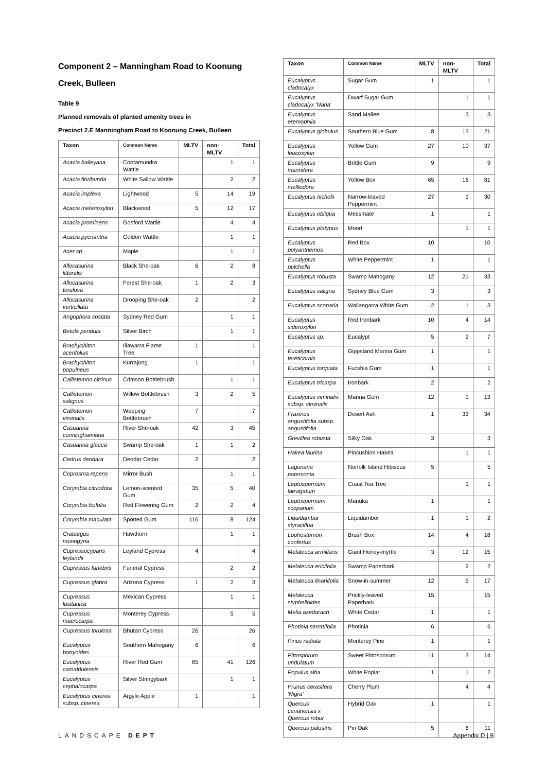Component 2 – Manningham Road to Koonung
Creek, Bulleen
Table 9
Planned removals of planted amenity trees in
Precinct 2.E Manningham Road to Koonung Creek, Bulleen
| Taxon | Common Name | MLTV | non-MLTV | Total |
| --- | --- | --- | --- | --- |
| Acacia baileyana | Cootamundra Wattle | | 1 | 1 |
| Acacia floribunda | White Sallow Wattle | | 2 | 2 |
| Acacia implexa | Lightwood | 5 | 14 | 19 |
| Acacia melanoxylon | Blackwood | 5 | 12 | 17 |
| Acacia prominens | Gosford Wattle | | 4 | 4 |
| Acacia pycnantha | Golden Wattle | | 1 | 1 |
| Acer sp. | Maple | | 1 | 1 |
| Allocasurina littoralis | Black She-oak | 6 | 2 | 8 |
| Allocasurina torulosa | Forest She-oak | 1 | 2 | 3 |
| Allocasurina verticillata | Drooping She-oak | 2 | | 2 |
| Angophora costata | Sydney Red Gum | | 1 | 1 |
| Betula pendula | Silver Birch | | 1 | 1 |
| Brachychiton acerifolius | Illawarra Flame Tree | 1 | | 1 |
| Brachychiton populneus | Kurrajong | 1 | | 1 |
| Callistemon citrinus | Crimson Bottlebrush | | 1 | 1 |
| Callistemon salignus | Willow Bottlebrush | 3 | 2 | 5 |
| Callistemon viminalis | Weeping Bottlebrush | 7 | | 7 |
| Casuarina cunninghamiana | River She-oak | 42 | 3 | 45 |
| Casuarina glauca | Swamp She-oak | 1 | 1 | 2 |
| Cedrus deodara | Deodar Cedar | 2 | | 2 |
| Coprosma repens | Mirror Bush | | 1 | 1 |
| Corymbia citriodora | Lemon-scented Gum | 35 | 5 | 40 |
| Corymbia ficifolia | Red Flowering Gum | 2 | 2 | 4 |
| Corymbia maculata | Spotted Gum | 116 | 8 | 124 |
| Crataegus monogyna | Hawthorn | | 1 | 1 |
| Cupressocyparis leylandii | Leyland Cypress | 4 | | 4 |
| Cupressus funebris | Funeral Cypress | | 2 | 2 |
| Cupressus glabra | Arizona Cypress | 1 | 2 | 3 |
| Cupressus lusitanica | Mexican Cypress | | 1 | 1 |
| Cupressus macrocarpa | Monterey Cypress | | 5 | 5 |
| Cupressus torulosa | Bhutan Cypress | 26 | | 26 |
| Eucalyptus botryoides | Southern Mahogany | 6 | | 6 |
| Eucalyptus camaldulensis | River Red Gum | 85 | 41 | 126 |
| Eucalyptus cephalocarpa | Silver Stringybark | | 1 | 1 |
| Eucalyptus cinerea subsp. cinerea | Argyle Apple | 1 | | 1 |
| Taxon | Common Name | MLTV | non-MLTV | Total |
| --- | --- | --- | --- | --- |
| Eucalyptus cladocalyx | Sugar Gum | 1 | | 1 |
| Eucalyptus cladocalyx 'Nana' | Dwarf Sugar Gum | | 1 | 1 |
| Eucalyptus eremophila | Sand Mallee | | 3 | 3 |
| Eucalyptus globulus | Southern Blue Gum | 8 | 13 | 21 |
| Eucalyptus leucoxylon | Yellow Gum | 27 | 10 | 37 |
| Eucalyptus mannifera | Brittle Gum | 9 | | 9 |
| Eucalyptus melliodora | Yellow Box | 65 | 16 | 81 |
| Eucalyptus nicholii | Narrow-leaved Peppermint | 27 | 3 | 30 |
| Eucalyptus obliqua | Messmate | 1 | | 1 |
| Eucalyptus platypus | Moort | | 1 | 1 |
| Eucalyptus polyanthemos | Red Box | 10 | | 10 |
| Eucalyptus pulchella | White Peppermint | 1 | | 1 |
| Eucalyptus robusta | Swamp Mahogany | 12 | 21 | 33 |
| Eucalyptus saligna | Sydney Blue Gum | 3 | | 3 |
| Eucalyptus scoparia | Wallangarra White Gum | 2 | 1 | 3 |
| Eucalyptus sideroxylon | Red Ironbark | 10 | 4 | 14 |
| Eucalyptus sp. | Eucalypt | 5 | 2 | 7 |
| Eucalyptus tereticornis | Gippsland Manna Gum | 1 | | 1 |
| Eucalyptus torquata | Fucshia Gum | 1 | | 1 |
| Eucalyptus tricarpa | Ironbark | 2 | | 2 |
| Eucalyptus viminalis subsp. viminalis | Manna Gum | 12 | 1 | 13 |
| Fraxinus angustifolia subsp. angustifolia | Desert Ash | 1 | 33 | 34 |
| Grevillea robusta | Silky Oak | 3 | | 3 |
| Hakea laurina | Pincushion Hakea | | 1 | 1 |
| Lagunaria patersonia | Norfolk Island Hibiscus | 5 | | 5 |
| Leptospermum laevigatum | Coast Tea Tree | | 1 | 1 |
| Leptospermum scoparium | Manuka | 1 | | 1 |
| Liquidambar styraciflua | Liquidamber | 1 | 1 | 2 |
| Lophostemon confertus | Brush Box | 14 | 4 | 18 |
| Melaleuca armillaris | Giant Honey-myrtle | 3 | 12 | 15 |
| Melaleuca ericifolia | Swamp Paperbark | | 2 | 2 |
| Melaleuca linariifolia | Snow-in-summer | 12 | 5 | 17 |
| Melaleuca styphelioides | Prickly-leaved Paperbark | 15 | | 15 |
| Melia azedarach | White Cedar | 1 | | 1 |
| Photinia serratifolia | Photinia | 6 | | 6 |
| Pinus radiata | Monterey Pine | 1 | | 1 |
| Pittosporum undulatum | Sweet Pittosporum | 11 | 3 | 14 |
| Populus alba | White Poplar | 1 | 1 | 2 |
| Prunus cerasifera 'Nigra' | Cherry Plum | | 4 | 4 |
| Quercus canariensis x Quercus robur | Hybrid Oak | 1 | | 1 |
| Quercus palustris | Pin Oak | 5 | 6 | 11 |
LANDSCAPE DEPT Appendix D | 9